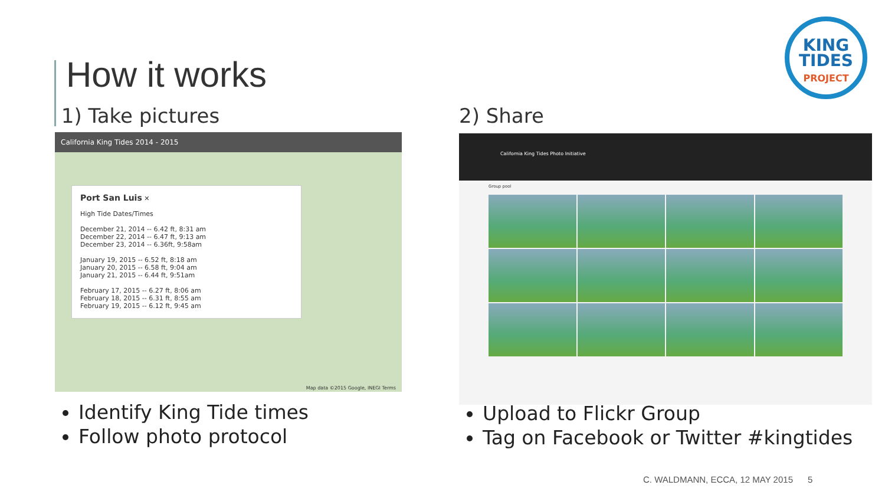How it works
KING
TIDES
PROJECT
1) Take pictures
California King Tides 2014 - 2015
Port San Luis ✕
High Tide Dates/Times
December 21, 2014 -- 6.42 ft, 8:31 am
December 22, 2014 -- 6.47 ft, 9:13 am
December 23, 2014 -- 6.36ft, 9:58am
January 19, 2015 -- 6.52 ft, 8:18 am
January 20, 2015 -- 6.58 ft, 9:04 am
January 21, 2015 -- 6.44 ft, 9:51am
February 17, 2015 -- 6.27 ft, 8:06 am
February 18, 2015 -- 6.31 ft, 8:55 am
February 19, 2015 -- 6.12 ft, 9:45 am
Map data ©2015 Google, INEGI Terms
Identify King Tide times
Follow photo protocol
2) Share
California King Tides Photo Initiative
Group pool
Upload to Flickr Group
Tag on Facebook or Twitter #kingtides
C. WALDMANN, ECCA, 12 MAY 2015 5